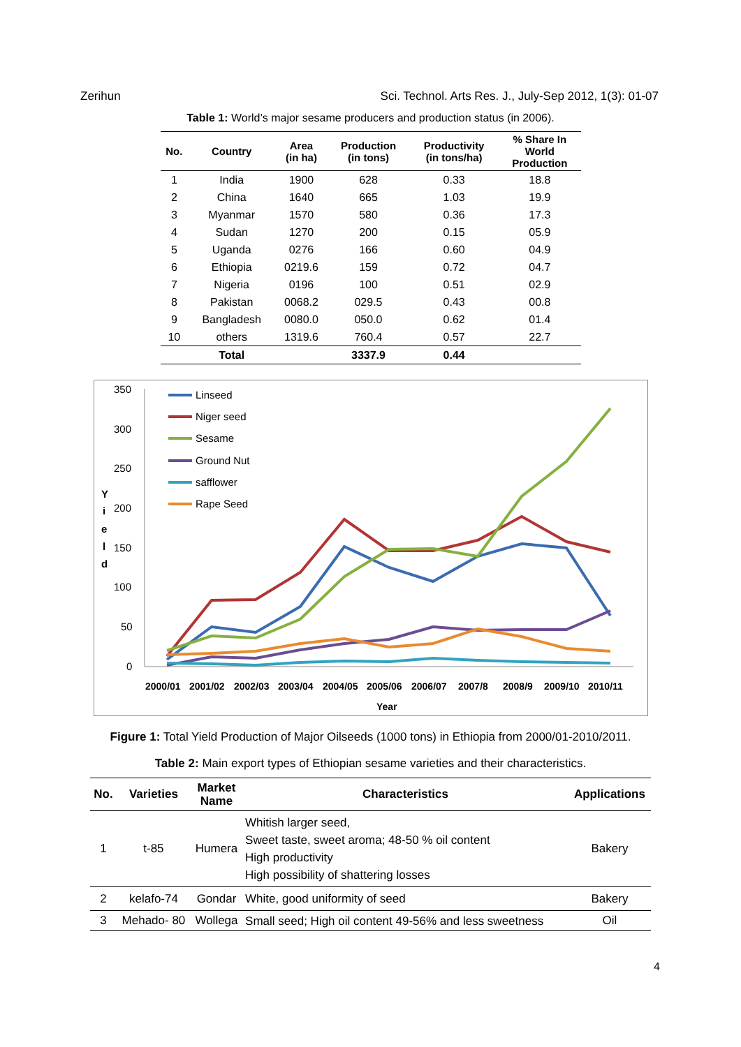Zerihun Sci. Technol. Arts Res. J., July-Sep 2012, 1(3): 01-07
Table 1: World’s major sesame producers and production status (in 2006).
| No. | Country | Area (in ha) | Production (in tons) | Productivity (in tons/ha) | % Share In World Production |
| --- | --- | --- | --- | --- | --- |
| 1 | India | 1900 | 628 | 0.33 | 18.8 |
| 2 | China | 1640 | 665 | 1.03 | 19.9 |
| 3 | Myanmar | 1570 | 580 | 0.36 | 17.3 |
| 4 | Sudan | 1270 | 200 | 0.15 | 05.9 |
| 5 | Uganda | 0276 | 166 | 0.60 | 04.9 |
| 6 | Ethiopia | 0219.6 | 159 | 0.72 | 04.7 |
| 7 | Nigeria | 0196 | 100 | 0.51 | 02.9 |
| 8 | Pakistan | 0068.2 | 029.5 | 0.43 | 00.8 |
| 9 | Bangladesh | 0080.0 | 050.0 | 0.62 | 01.4 |
| 10 | others | 1319.6 | 760.4 | 0.57 | 22.7 |
| | Total | | 3337.9 | 0.44 | |
350
300
250
200
150
100
50
0
Y
i
e
l
d
2000/01
2001/02
2002/03
2003/04
2004/05
2005/06
2006/07
2007/8
2008/9
2009/10
2010/11
Year
Linseed
Niger seed
Sesame
Ground Nut
safflower
Rape Seed
Figure 1: Total Yield Production of Major Oilseeds (1000 tons) in Ethiopia from 2000/01-2010/2011.
Table 2: Main export types of Ethiopian sesame varieties and their characteristics.
| No. | Varieties | Market Name | Characteristics | Applications |
| --- | --- | --- | --- | --- |
| 1 | t-85 | Humera | Whitish larger seed, Sweet taste, sweet aroma; 48-50 % oil content High productivity High possibility of shattering losses | Bakery |
| 2 | kelafo-74 | Gondar | White, good uniformity of seed | Bakery |
| 3 | Mehado- 80 | Wollega | Small seed; High oil content 49-56% and less sweetness | Oil |
4